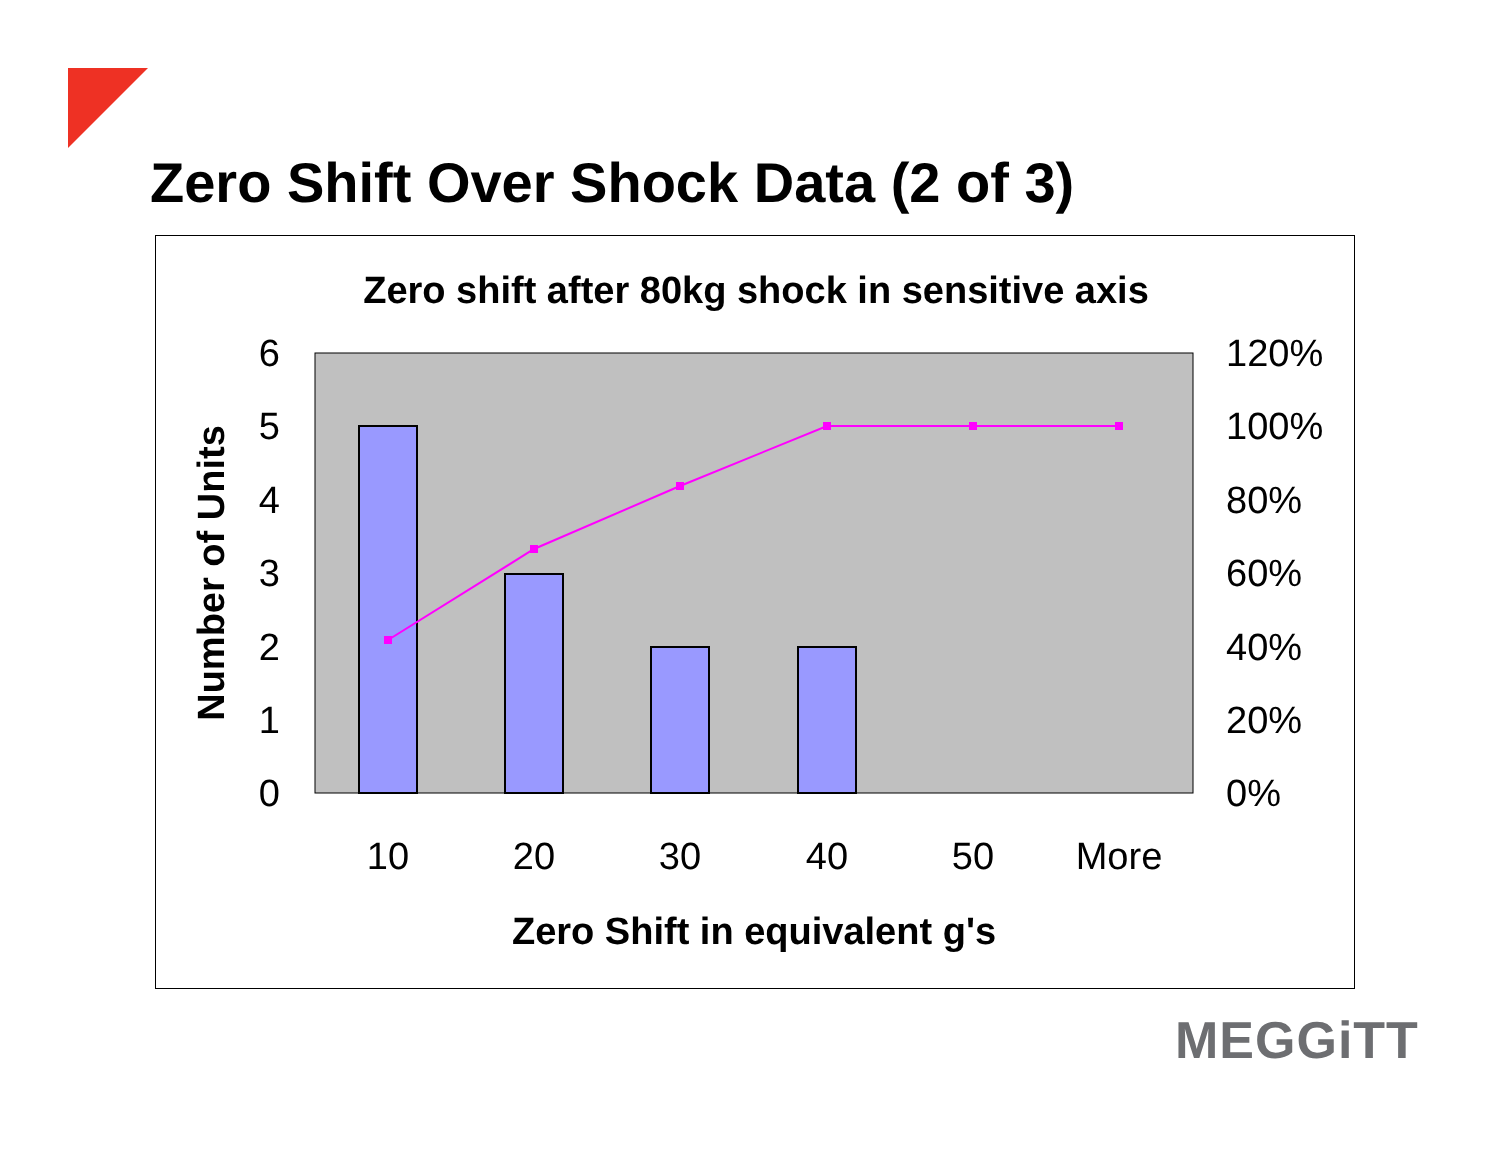Zero Shift Over Shock Data (2 of 3)
Zero shift after 80kg shock in sensitive axis
6
5
4
3
2
1
0
120%
100%
80%
60%
40%
20%
0%
10
20
30
40
50
More
Zero Shift in equivalent g's
Number of Units
MEGGiTT